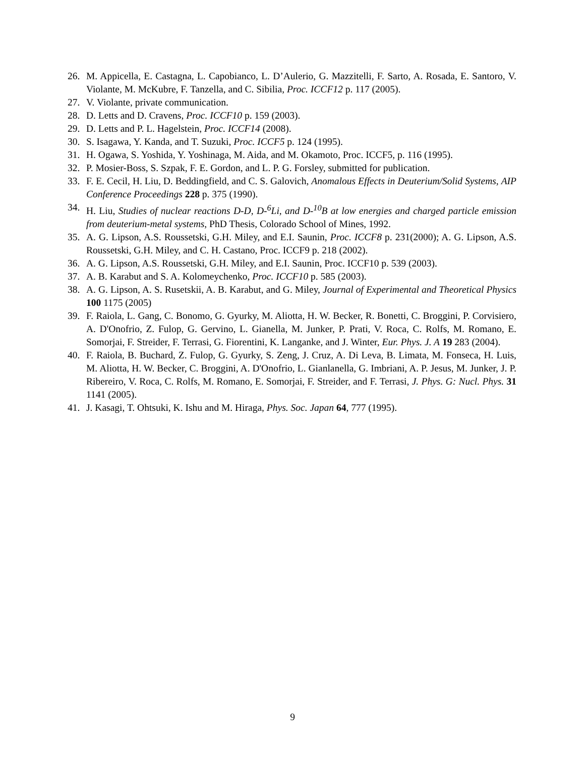26. M. Appicella, E. Castagna, L. Capobianco, L. D’Aulerio, G. Mazzitelli, F. Sarto, A. Rosada, E. Santoro, V. Violante, M. McKubre, F. Tanzella, and C. Sibilia, Proc. ICCF12 p. 117 (2005).
27. V. Violante, private communication.
28. D. Letts and D. Cravens, Proc. ICCF10 p. 159 (2003).
29. D. Letts and P. L. Hagelstein, Proc. ICCF14 (2008).
30. S. Isagawa, Y. Kanda, and T. Suzuki, Proc. ICCF5 p. 124 (1995).
31. H. Ogawa, S. Yoshida, Y. Yoshinaga, M. Aida, and M. Okamoto, Proc. ICCF5, p. 116 (1995).
32. P. Mosier-Boss, S. Szpak, F. E. Gordon, and L. P. G. Forsley, submitted for publication.
33. F. E. Cecil, H. Liu, D. Beddingfield, and C. S. Galovich, Anomalous Effects in Deuterium/Solid Systems, AIP Conference Proceedings 228 p. 375 (1990).
34. H. Liu, Studies of nuclear reactions D-D, D-<sup>6</sup>Li, and D-<sup>10</sup>B at low energies and charged particle emission from deuterium-metal systems, PhD Thesis, Colorado School of Mines, 1992.
35. A. G. Lipson, A.S. Roussetski, G.H. Miley, and E.I. Saunin, Proc. ICCF8 p. 231(2000); A. G. Lipson, A.S. Roussetski, G.H. Miley, and C. H. Castano, Proc. ICCF9 p. 218 (2002).
36. A. G. Lipson, A.S. Roussetski, G.H. Miley, and E.I. Saunin, Proc. ICCF10 p. 539 (2003).
37. A. B. Karabut and S. A. Kolomeychenko, Proc. ICCF10 p. 585 (2003).
38. A. G. Lipson, A. S. Rusetskii, A. B. Karabut, and G. Miley, Journal of Experimental and Theoretical Physics 100 1175 (2005)
39. F. Raiola, L. Gang, C. Bonomo, G. Gyurky, M. Aliotta, H. W. Becker, R. Bonetti, C. Broggini, P. Corvisiero, A. D'Onofrio, Z. Fulop, G. Gervino, L. Gianella, M. Junker, P. Prati, V. Roca, C. Rolfs, M. Romano, E. Somorjai, F. Streider, F. Terrasi, G. Fiorentini, K. Langanke, and J. Winter, Eur. Phys. J. A 19 283 (2004).
40. F. Raiola, B. Buchard, Z. Fulop, G. Gyurky, S. Zeng, J. Cruz, A. Di Leva, B. Limata, M. Fonseca, H. Luis, M. Aliotta, H. W. Becker, C. Broggini, A. D'Onofrio, L. Gianlanella, G. Imbriani, A. P. Jesus, M. Junker, J. P. Ribereiro, V. Roca, C. Rolfs, M. Romano, E. Somorjai, F. Streider, and F. Terrasi, J. Phys. G: Nucl. Phys. 31 1141 (2005).
41. J. Kasagi, T. Ohtsuki, K. Ishu and M. Hiraga, Phys. Soc. Japan 64, 777 (1995).
9